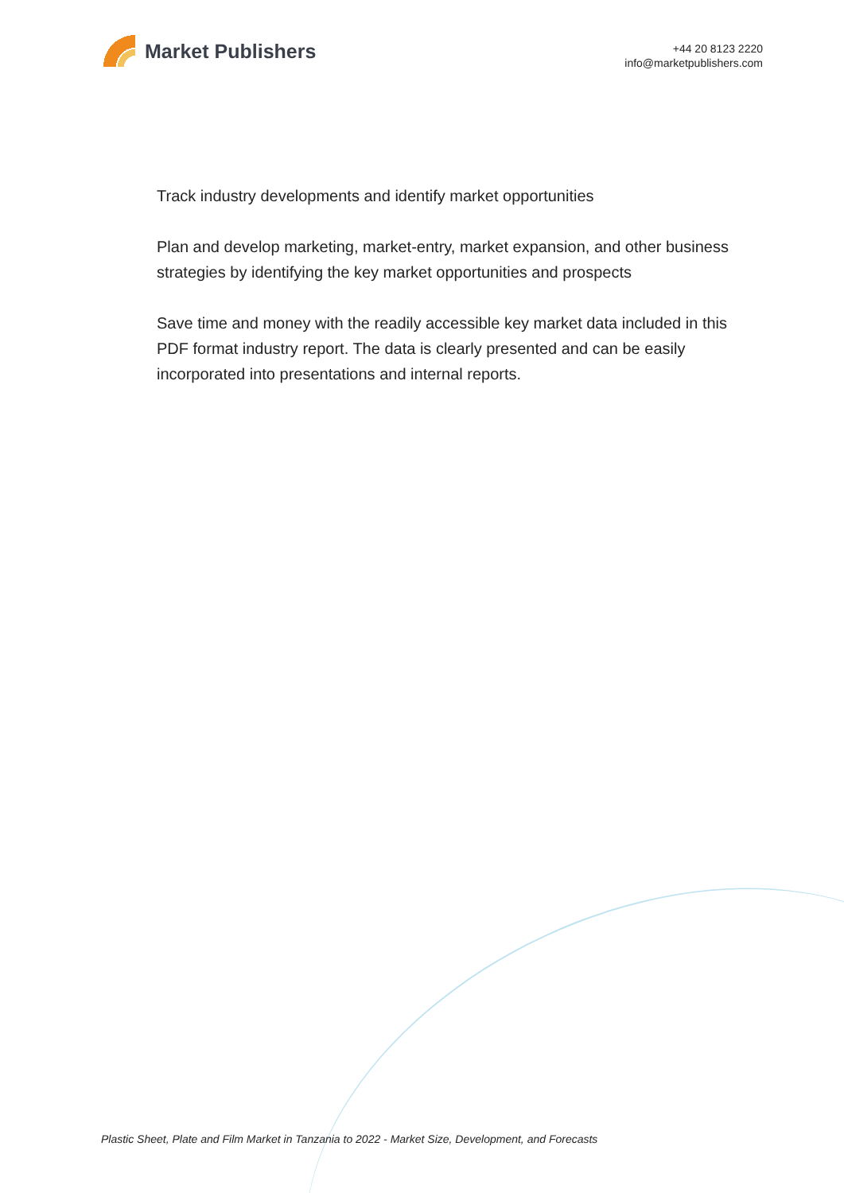Market Publishers
+44 20 8123 2220
info@marketpublishers.com
Track industry developments and identify market opportunities
Plan and develop marketing, market-entry, market expansion, and other business strategies by identifying the key market opportunities and prospects
Save time and money with the readily accessible key market data included in this PDF format industry report. The data is clearly presented and can be easily incorporated into presentations and internal reports.
Plastic Sheet, Plate and Film Market in Tanzania to 2022 - Market Size, Development, and Forecasts